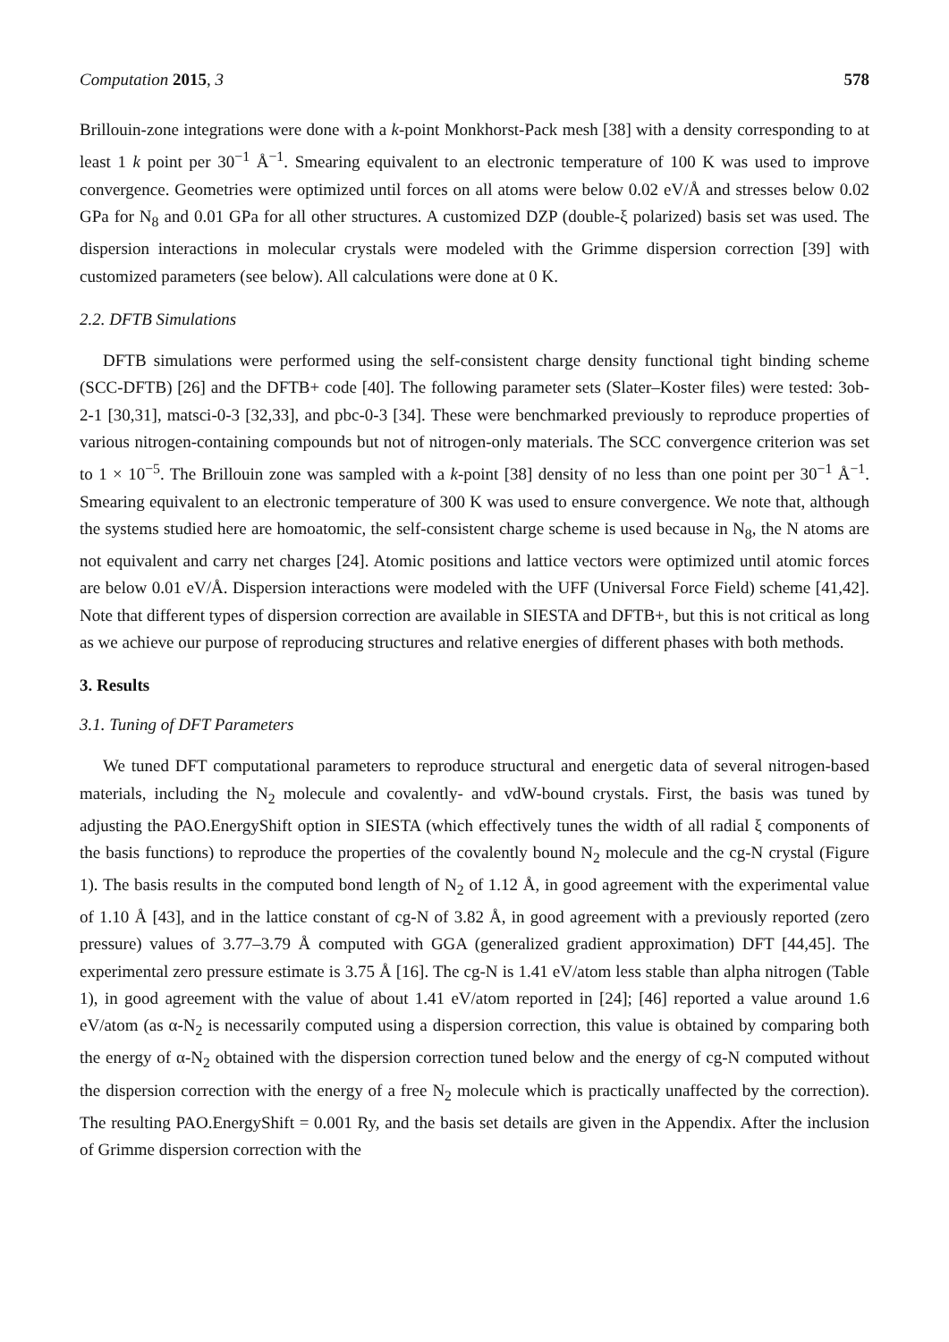Computation 2015, 3 578
Brillouin-zone integrations were done with a k-point Monkhorst-Pack mesh [38] with a density corresponding to at least 1 k point per 30<sup>−1</sup> Å<sup>−1</sup>. Smearing equivalent to an electronic temperature of 100 K was used to improve convergence. Geometries were optimized until forces on all atoms were below 0.02 eV/Å and stresses below 0.02 GPa for N<sub>8</sub> and 0.01 GPa for all other structures. A customized DZP (double-ξ polarized) basis set was used. The dispersion interactions in molecular crystals were modeled with the Grimme dispersion correction [39] with customized parameters (see below). All calculations were done at 0 K.
2.2. DFTB Simulations
DFTB simulations were performed using the self-consistent charge density functional tight binding scheme (SCC-DFTB) [26] and the DFTB+ code [40]. The following parameter sets (Slater–Koster files) were tested: 3ob-2-1 [30,31], matsci-0-3 [32,33], and pbc-0-3 [34]. These were benchmarked previously to reproduce properties of various nitrogen-containing compounds but not of nitrogen-only materials. The SCC convergence criterion was set to 1 × 10<sup>−5</sup>. The Brillouin zone was sampled with a k-point [38] density of no less than one point per 30<sup>−1</sup> Å<sup>−1</sup>. Smearing equivalent to an electronic temperature of 300 K was used to ensure convergence. We note that, although the systems studied here are homoatomic, the self-consistent charge scheme is used because in N<sub>8</sub>, the N atoms are not equivalent and carry net charges [24]. Atomic positions and lattice vectors were optimized until atomic forces are below 0.01 eV/Å. Dispersion interactions were modeled with the UFF (Universal Force Field) scheme [41,42]. Note that different types of dispersion correction are available in SIESTA and DFTB+, but this is not critical as long as we achieve our purpose of reproducing structures and relative energies of different phases with both methods.
3. Results
3.1. Tuning of DFT Parameters
We tuned DFT computational parameters to reproduce structural and energetic data of several nitrogen-based materials, including the N<sub>2</sub> molecule and covalently- and vdW-bound crystals. First, the basis was tuned by adjusting the PAO.EnergyShift option in SIESTA (which effectively tunes the width of all radial ξ components of the basis functions) to reproduce the properties of the covalently bound N<sub>2</sub> molecule and the cg-N crystal (Figure 1). The basis results in the computed bond length of N<sub>2</sub> of 1.12 Å, in good agreement with the experimental value of 1.10 Å [43], and in the lattice constant of cg-N of 3.82 Å, in good agreement with a previously reported (zero pressure) values of 3.77–3.79 Å computed with GGA (generalized gradient approximation) DFT [44,45]. The experimental zero pressure estimate is 3.75 Å [16]. The cg-N is 1.41 eV/atom less stable than alpha nitrogen (Table 1), in good agreement with the value of about 1.41 eV/atom reported in [24]; [46] reported a value around 1.6 eV/atom (as α-N<sub>2</sub> is necessarily computed using a dispersion correction, this value is obtained by comparing both the energy of α-N<sub>2</sub> obtained with the dispersion correction tuned below and the energy of cg-N computed without the dispersion correction with the energy of a free N<sub>2</sub> molecule which is practically unaffected by the correction). The resulting PAO.EnergyShift = 0.001 Ry, and the basis set details are given in the Appendix. After the inclusion of Grimme dispersion correction with the